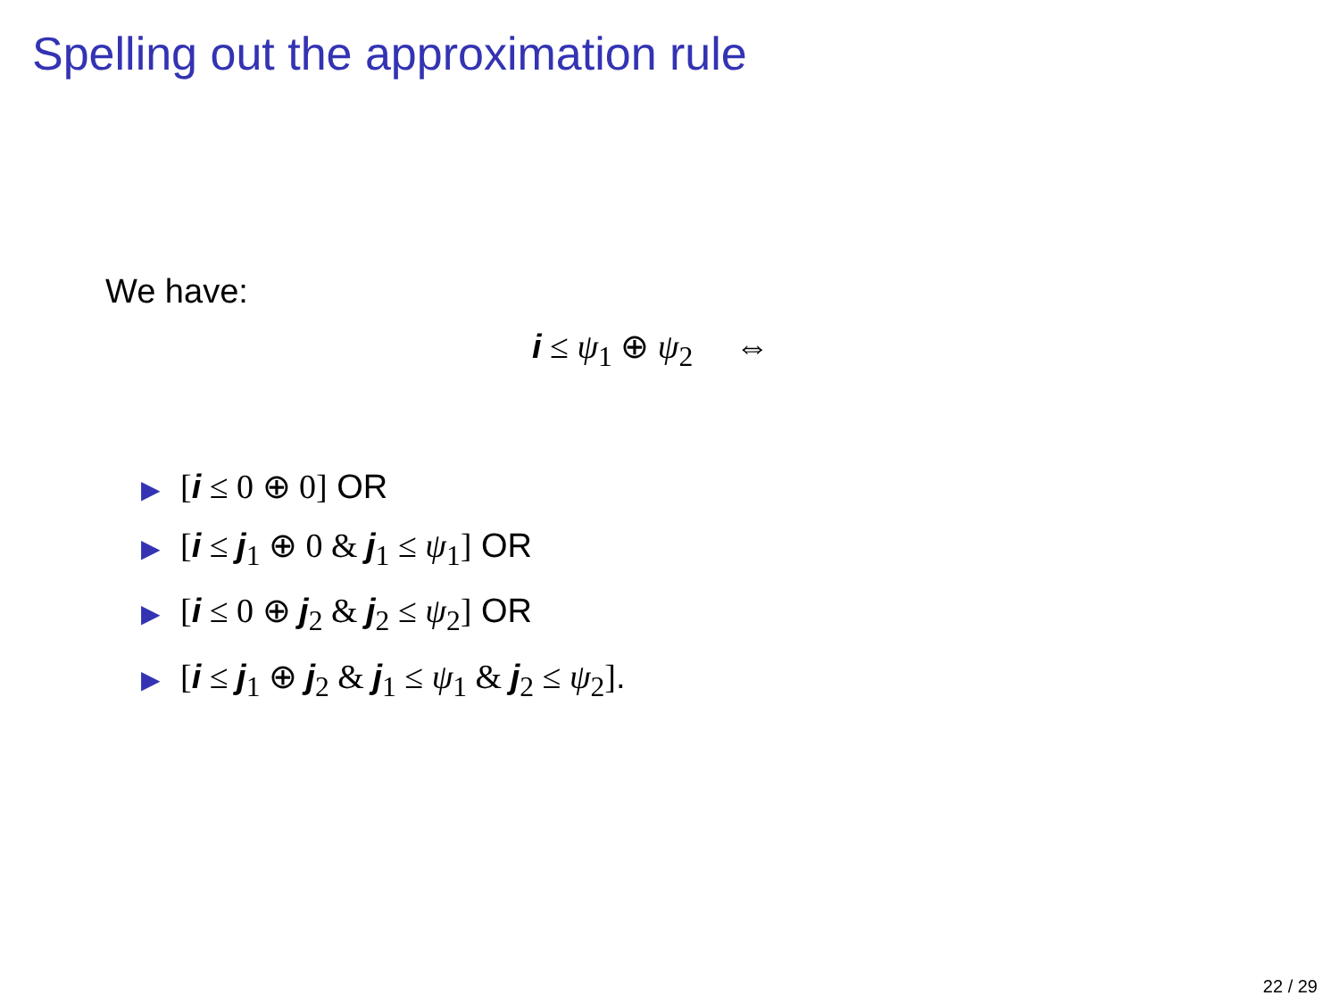Spelling out the approximation rule
We have:
i ≤ ψ<sub>1</sub> ⊕ ψ<sub>2</sub> ⇔
▶ [i ≤ 0 ⊕ 0] OR
▶ [i ≤ j<sub>1</sub> ⊕ 0 & j<sub>1</sub> ≤ ψ<sub>1</sub>] OR
▶ [i ≤ 0 ⊕ j<sub>2</sub> & j<sub>2</sub> ≤ ψ<sub>2</sub>] OR
▶ [i ≤ j<sub>1</sub> ⊕ j<sub>2</sub> & j<sub>1</sub> ≤ ψ<sub>1</sub> & j<sub>2</sub> ≤ ψ<sub>2</sub>].
22 / 29